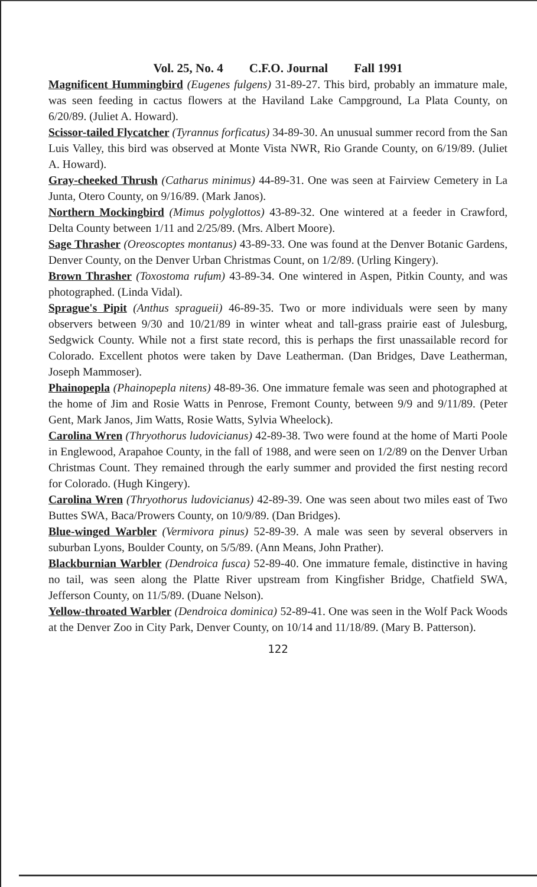Vol. 25, No. 4 C.F.O. Journal Fall 1991
Magnificent Hummingbird (Eugenes fulgens) 31-89-27. This bird, probably an immature male, was seen feeding in cactus flowers at the Haviland Lake Campground, La Plata County, on 6/20/89. (Juliet A. Howard).
Scissor-tailed Flycatcher (Tyrannus forficatus) 34-89-30. An unusual summer record from the San Luis Valley, this bird was observed at Monte Vista NWR, Rio Grande County, on 6/19/89. (Juliet A. Howard).
Gray-cheeked Thrush (Catharus minimus) 44-89-31. One was seen at Fairview Cemetery in La Junta, Otero County, on 9/16/89. (Mark Janos).
Northern Mockingbird (Mimus polyglottos) 43-89-32. One wintered at a feeder in Crawford, Delta County between 1/11 and 2/25/89. (Mrs. Albert Moore).
Sage Thrasher (Oreoscoptes montanus) 43-89-33. One was found at the Denver Botanic Gardens, Denver County, on the Denver Urban Christmas Count, on 1/2/89. (Urling Kingery).
Brown Thrasher (Toxostoma rufum) 43-89-34. One wintered in Aspen, Pitkin County, and was photographed. (Linda Vidal).
Sprague's Pipit (Anthus spragueii) 46-89-35. Two or more individuals were seen by many observers between 9/30 and 10/21/89 in winter wheat and tall-grass prairie east of Julesburg, Sedgwick County. While not a first state record, this is perhaps the first unassailable record for Colorado. Excellent photos were taken by Dave Leatherman. (Dan Bridges, Dave Leatherman, Joseph Mammoser).
Phainopepla (Phainopepla nitens) 48-89-36. One immature female was seen and photographed at the home of Jim and Rosie Watts in Penrose, Fremont County, between 9/9 and 9/11/89. (Peter Gent, Mark Janos, Jim Watts, Rosie Watts, Sylvia Wheelock).
Carolina Wren (Thryothorus ludovicianus) 42-89-38. Two were found at the home of Marti Poole in Englewood, Arapahoe County, in the fall of 1988, and were seen on 1/2/89 on the Denver Urban Christmas Count. They remained through the early summer and provided the first nesting record for Colorado. (Hugh Kingery).
Carolina Wren (Thryothorus ludovicianus) 42-89-39. One was seen about two miles east of Two Buttes SWA, Baca/Prowers County, on 10/9/89. (Dan Bridges).
Blue-winged Warbler (Vermivora pinus) 52-89-39. A male was seen by several observers in suburban Lyons, Boulder County, on 5/5/89. (Ann Means, John Prather).
Blackburnian Warbler (Dendroica fusca) 52-89-40. One immature female, distinctive in having no tail, was seen along the Platte River upstream from Kingfisher Bridge, Chatfield SWA, Jefferson County, on 11/5/89. (Duane Nelson).
Yellow-throated Warbler (Dendroica dominica) 52-89-41. One was seen in the Wolf Pack Woods at the Denver Zoo in City Park, Denver County, on 10/14 and 11/18/89. (Mary B. Patterson).
122